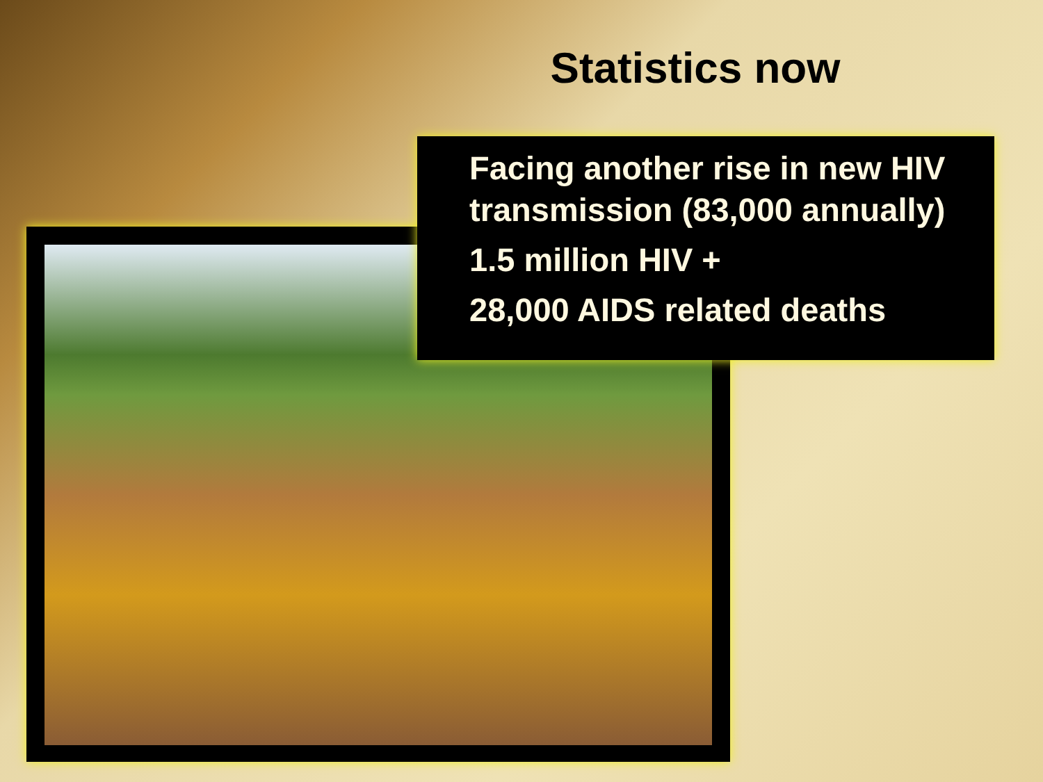Statistics now
Facing another rise in new HIV transmission (83,000 annually)
1.5 million HIV +
28,000 AIDS related deaths